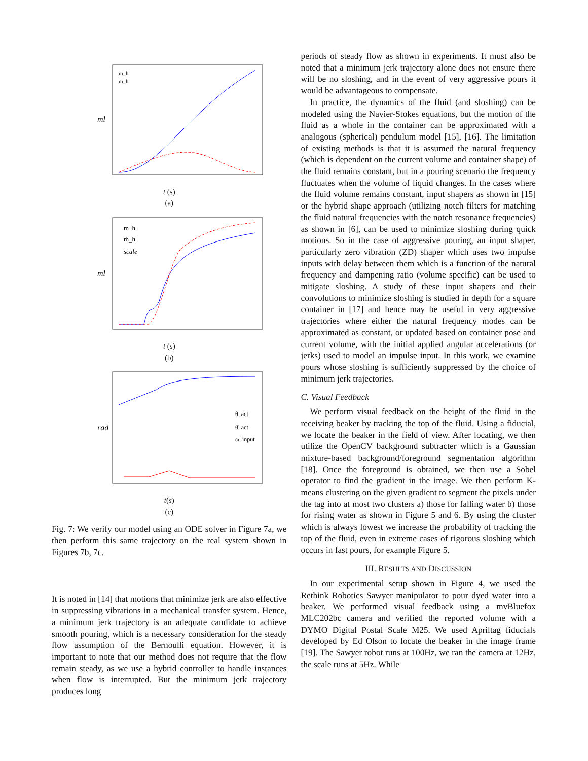ml
m_h
ṁ_h
t (s)
(a)
ml
m_h
ṁ_h
scale
t (s)
(b)
rad
θ_act
θ̇_act
ω_input
t(s)
(c)
Fig. 7: We verify our model using an ODE solver in Figure 7a, we then perform this same trajectory on the real system shown in Figures 7b, 7c.
It is noted in [14] that motions that minimize jerk are also effective in suppressing vibrations in a mechanical transfer system. Hence, a minimum jerk trajectory is an adequate candidate to achieve smooth pouring, which is a necessary consideration for the steady flow assumption of the Bernoulli equation. However, it is important to note that our method does not require that the flow remain steady, as we use a hybrid controller to handle instances when flow is interrupted. But the minimum jerk trajectory produces long
periods of steady flow as shown in experiments. It must also be noted that a minimum jerk trajectory alone does not ensure there will be no sloshing, and in the event of very aggressive pours it would be advantageous to compensate.
In practice, the dynamics of the fluid (and sloshing) can be modeled using the Navier-Stokes equations, but the motion of the fluid as a whole in the container can be approximated with a analogous (spherical) pendulum model [15], [16]. The limitation of existing methods is that it is assumed the natural frequency (which is dependent on the current volume and container shape) of the fluid remains constant, but in a pouring scenario the frequency fluctuates when the volume of liquid changes. In the cases where the fluid volume remains constant, input shapers as shown in [15] or the hybrid shape approach (utilizing notch filters for matching the fluid natural frequencies with the notch resonance frequencies) as shown in [6], can be used to minimize sloshing during quick motions. So in the case of aggressive pouring, an input shaper, particularly zero vibration (ZD) shaper which uses two impulse inputs with delay between them which is a function of the natural frequency and dampening ratio (volume specific) can be used to mitigate sloshing. A study of these input shapers and their convolutions to minimize sloshing is studied in depth for a square container in [17] and hence may be useful in very aggressive trajectories where either the natural frequency modes can be approximated as constant, or updated based on container pose and current volume, with the initial applied angular accelerations (or jerks) used to model an impulse input. In this work, we examine pours whose sloshing is sufficiently suppressed by the choice of minimum jerk trajectories.
C. Visual Feedback
We perform visual feedback on the height of the fluid in the receiving beaker by tracking the top of the fluid. Using a fiducial, we locate the beaker in the field of view. After locating, we then utilize the OpenCV background subtracter which is a Gaussian mixture-based background/foreground segmentation algorithm [18]. Once the foreground is obtained, we then use a Sobel operator to find the gradient in the image. We then perform K-means clustering on the given gradient to segment the pixels under the tag into at most two clusters a) those for falling water b) those for rising water as shown in Figure 5 and 6. By using the cluster which is always lowest we increase the probability of tracking the top of the fluid, even in extreme cases of rigorous sloshing which occurs in fast pours, for example Figure 5.
III. RESULTS AND DISCUSSION
In our experimental setup shown in Figure 4, we used the Rethink Robotics Sawyer manipulator to pour dyed water into a beaker. We performed visual feedback using a mvBluefox MLC202bc camera and verified the reported volume with a DYMO Digital Postal Scale M25. We used Apriltag fiducials developed by Ed Olson to locate the beaker in the image frame [19]. The Sawyer robot runs at 100Hz, we ran the camera at 12Hz, the scale runs at 5Hz. While